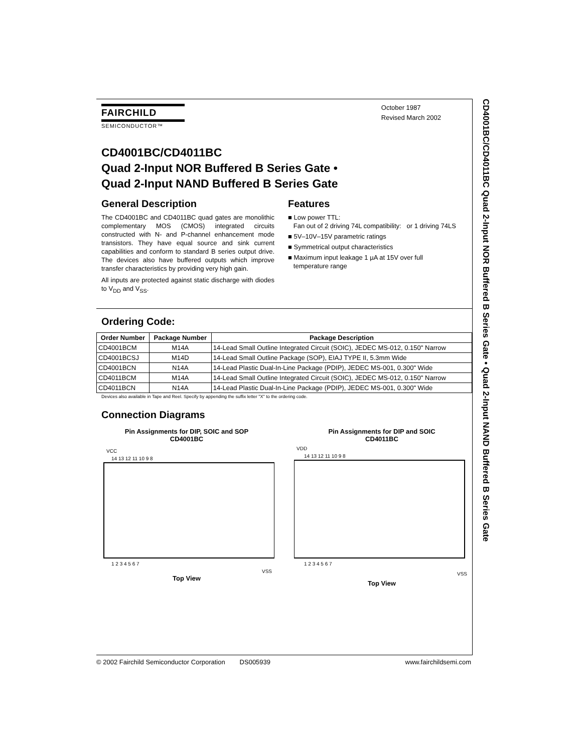October 1987
Revised March 2002
FAIRCHILD
SEMICONDUCTOR™
CD4001BC/CD4011BC
Quad 2-Input NOR Buffered B Series Gate •
Quad 2-Input NAND Buffered B Series Gate
General Description
The CD4001BC and CD4011BC quad gates are monolithic complementary MOS (CMOS) integrated circuits constructed with N- and P-channel enhancement mode transistors. They have equal source and sink current capabilities and conform to standard B series output drive. The devices also have buffered outputs which improve transfer characteristics by providing very high gain.
All inputs are protected against static discharge with diodes to V<sub>DD</sub> and V<sub>SS</sub>.
Features
■ Low power TTL:
Fan out of 2 driving 74L compatibility: or 1 driving 74LS
■ 5V–10V–15V parametric ratings
■ Symmetrical output characteristics
■ Maximum input leakage 1 µA at 15V over full
temperature range
Ordering Code:
| Order Number | Package Number | Package Description |
| --- | --- | --- |
| CD4001BCM | M14A | 14-Lead Small Outline Integrated Circuit (SOIC), JEDEC MS-012, 0.150" Narrow |
| CD4001BCSJ | M14D | 14-Lead Small Outline Package (SOP), EIAJ TYPE II, 5.3mm Wide |
| CD4001BCN | N14A | 14-Lead Plastic Dual-In-Line Package (PDIP), JEDEC MS-001, 0.300" Wide |
| CD4011BCM | M14A | 14-Lead Small Outline Integrated Circuit (SOIC), JEDEC MS-012, 0.150" Narrow |
| CD4011BCN | N14A | 14-Lead Plastic Dual-In-Line Package (PDIP), JEDEC MS-001, 0.300" Wide |
Devices also available in Tape and Reel. Specify by appending the suffix letter "X" to the ordering code.
Connection Diagrams
Pin Assignments for DIP, SOIC and SOP
CD4001BC
VCC
14 13 12 11 10 9 8
1 2 3 4 5 6 7
VSS
Top View
Pin Assignments for DIP and SOIC
CD4011BC
VDD
14 13 12 11 10 9 8
1 2 3 4 5 6 7
VSS
Top View
CD4001BC/CD4011BC Quad 2-Input NOR Buffered B Series Gate • Quad 2-Input NAND Buffered B Series Gate
© 2002 Fairchild Semiconductor Corporation DS005939 www.fairchildsemi.com